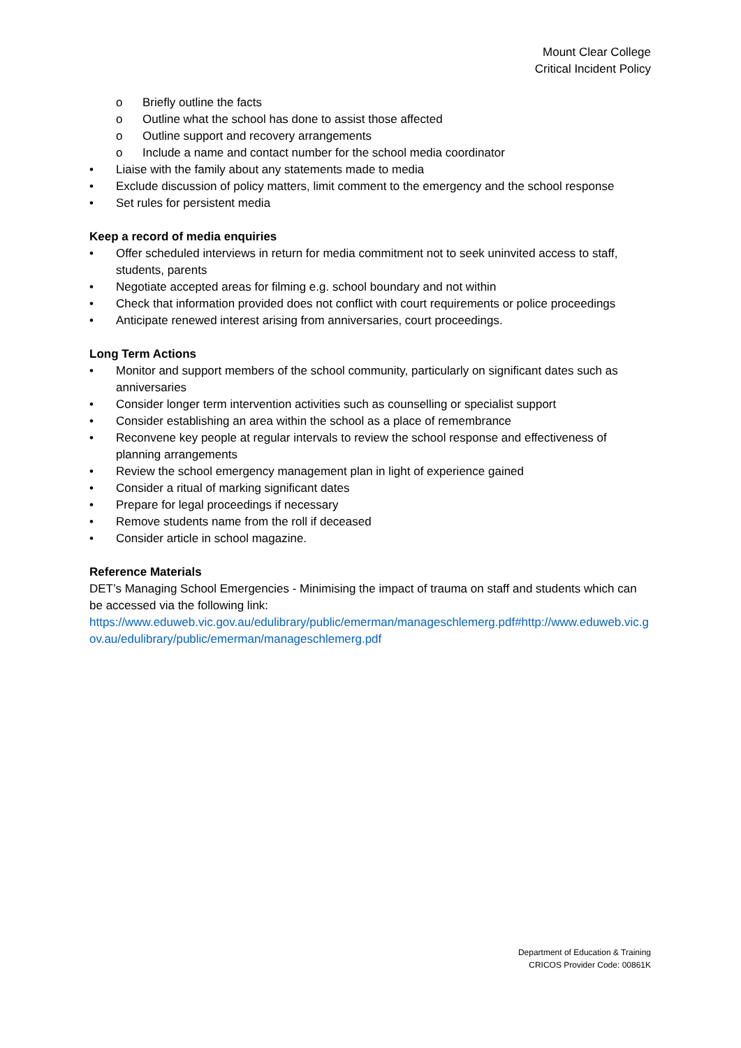Mount Clear College
Critical Incident Policy
o Briefly outline the facts
o Outline what the school has done to assist those affected
o Outline support and recovery arrangements
o Include a name and contact number for the school media coordinator
• Liaise with the family about any statements made to media
• Exclude discussion of policy matters, limit comment to the emergency and the school response
• Set rules for persistent media
Keep a record of media enquiries
• Offer scheduled interviews in return for media commitment not to seek uninvited access to staff, students, parents
• Negotiate accepted areas for filming e.g. school boundary and not within
• Check that information provided does not conflict with court requirements or police proceedings
• Anticipate renewed interest arising from anniversaries, court proceedings.
Long Term Actions
• Monitor and support members of the school community, particularly on significant dates such as anniversaries
• Consider longer term intervention activities such as counselling or specialist support
• Consider establishing an area within the school as a place of remembrance
• Reconvene key people at regular intervals to review the school response and effectiveness of planning arrangements
• Review the school emergency management plan in light of experience gained
• Consider a ritual of marking significant dates
• Prepare for legal proceedings if necessary
• Remove students name from the roll if deceased
• Consider article in school magazine.
Reference Materials
DET’s Managing School Emergencies - Minimising the impact of trauma on staff and students which can be accessed via the following link:
https://www.eduweb.vic.gov.au/edulibrary/public/emerman/manageschlemerg.pdf#http://www.eduweb.vic.gov.au/edulibrary/public/emerman/manageschlemerg.pdf
Department of Education & Training
CRICOS Provider Code: 00861K